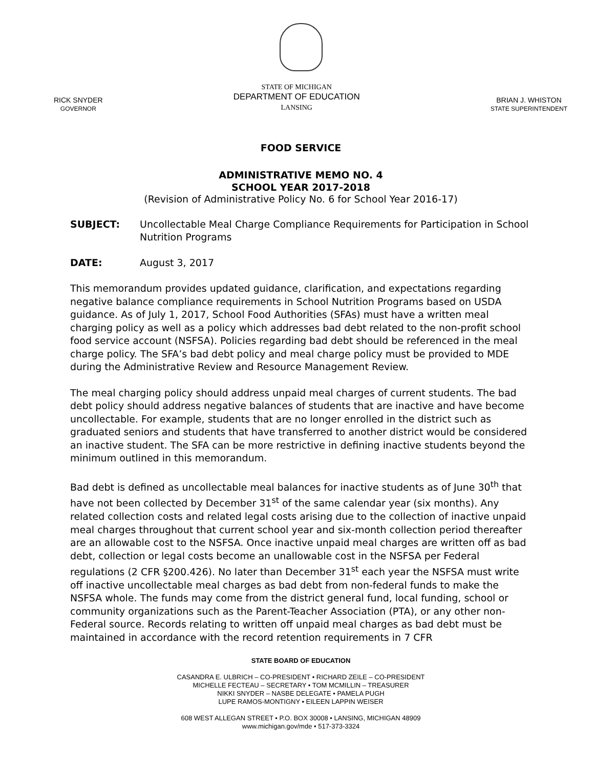RICK SNYDER
GOVERNOR
STATE OF MICHIGAN
DEPARTMENT OF EDUCATION
LANSING
BRIAN J. WHISTON
STATE SUPERINTENDENT
FOOD SERVICE
ADMINISTRATIVE MEMO NO. 4
SCHOOL YEAR 2017-2018
(Revision of Administrative Policy No. 6 for School Year 2016-17)
SUBJECT: Uncollectable Meal Charge Compliance Requirements for Participation in School Nutrition Programs
DATE: August 3, 2017
This memorandum provides updated guidance, clarification, and expectations regarding negative balance compliance requirements in School Nutrition Programs based on USDA guidance. As of July 1, 2017, School Food Authorities (SFAs) must have a written meal charging policy as well as a policy which addresses bad debt related to the non-profit school food service account (NSFSA). Policies regarding bad debt should be referenced in the meal charge policy. The SFA’s bad debt policy and meal charge policy must be provided to MDE during the Administrative Review and Resource Management Review.
The meal charging policy should address unpaid meal charges of current students. The bad debt policy should address negative balances of students that are inactive and have become uncollectable. For example, students that are no longer enrolled in the district such as graduated seniors and students that have transferred to another district would be considered an inactive student. The SFA can be more restrictive in defining inactive students beyond the minimum outlined in this memorandum.
Bad debt is defined as uncollectable meal balances for inactive students as of June 30<sup>th</sup> that have not been collected by December 31<sup>st</sup> of the same calendar year (six months). Any related collection costs and related legal costs arising due to the collection of inactive unpaid meal charges throughout that current school year and six-month collection period thereafter are an allowable cost to the NSFSA. Once inactive unpaid meal charges are written off as bad debt, collection or legal costs become an unallowable cost in the NSFSA per Federal regulations (2 CFR §200.426). No later than December 31<sup>st</sup> each year the NSFSA must write off inactive uncollectable meal charges as bad debt from non-federal funds to make the NSFSA whole. The funds may come from the district general fund, local funding, school or community organizations such as the Parent-Teacher Association (PTA), or any other non-Federal source. Records relating to written off unpaid meal charges as bad debt must be maintained in accordance with the record retention requirements in 7 CFR
STATE BOARD OF EDUCATION
CASANDRA E. ULBRICH – CO-PRESIDENT • RICHARD ZEILE – CO-PRESIDENT
MICHELLE FECTEAU – SECRETARY • TOM MCMILLIN – TREASURER
NIKKI SNYDER – NASBE DELEGATE • PAMELA PUGH
LUPE RAMOS-MONTIGNY • EILEEN LAPPIN WEISER
608 WEST ALLEGAN STREET • P.O. BOX 30008 • LANSING, MICHIGAN 48909
www.michigan.gov/mde • 517-373-3324